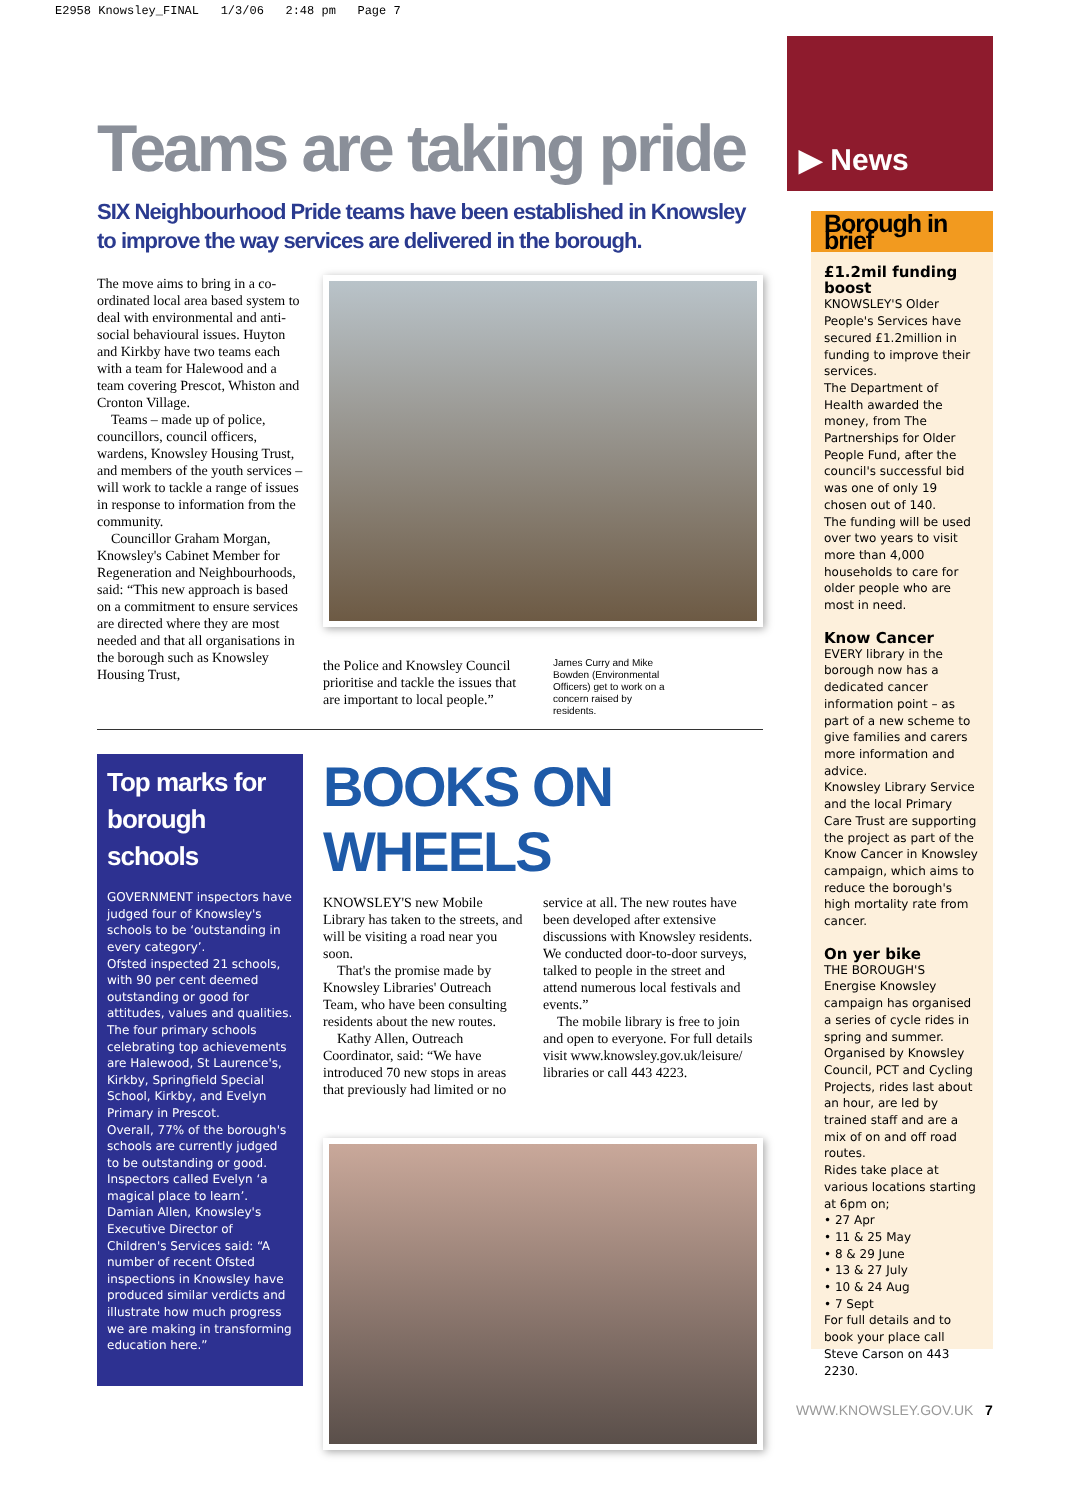E2958 Knowsley_FINAL 1/3/06 2:48 pm Page 7
Teams are taking pride
SIX Neighbourhood Pride teams have been established in Knowsley to improve the way services are delivered in the borough.
The move aims to bring in a co-ordinated local area based system to deal with environmental and anti-social behavioural issues. Huyton and Kirkby have two teams each with a team for Halewood and a team covering Prescot, Whiston and Cronton Village.
Teams – made up of police, councillors, council officers, wardens, Knowsley Housing Trust, and members of the youth services – will work to tackle a range of issues in response to information from the community.
Councillor Graham Morgan, Knowsley's Cabinet Member for Regeneration and Neighbourhoods, said: “This new approach is based on a commitment to ensure services are directed where they are most needed and that all organisations in the borough such as Knowsley Housing Trust,
the Police and Knowsley Council prioritise and tackle the issues that are important to local people.”
James Curry and Mike Bowden (Environmental Officers) get to work on a concern raised by residents.
Top marks for borough schools
GOVERNMENT inspectors have judged four of Knowsley's schools to be ‘outstanding in every category’.
Ofsted inspected 21 schools, with 90 per cent deemed outstanding or good for attitudes, values and qualities.
The four primary schools celebrating top achievements are Halewood, St Laurence's, Kirkby, Springfield Special School, Kirkby, and Evelyn Primary in Prescot.
Overall, 77% of the borough's schools are currently judged to be outstanding or good.
Inspectors called Evelyn ‘a magical place to learn’.
Damian Allen, Knowsley's Executive Director of Children's Services said: “A number of recent Ofsted inspections in Knowsley have produced similar verdicts and illustrate how much progress we are making in transforming education here.”
BOOKS ON WHEELS
KNOWSLEY'S new Mobile Library has taken to the streets, and will be visiting a road near you soon.
That's the promise made by Knowsley Libraries' Outreach Team, who have been consulting residents about the new routes.
Kathy Allen, Outreach Coordinator, said: “We have introduced 70 new stops in areas that previously had limited or no
service at all. The new routes have been developed after extensive discussions with Knowsley residents. We conducted door-to-door surveys, talked to people in the street and attend numerous local festivals and events.”
The mobile library is free to join and open to everyone. For full details visit www.knowsley.gov.uk/leisure/ libraries or call 443 4223.
▶ News
Borough in brief
£1.2mil funding boost
KNOWSLEY'S Older People's Services have secured £1.2million in funding to improve their services.
The Department of Health awarded the money, from The Partnerships for Older People Fund, after the council's successful bid was one of only 19 chosen out of 140.
The funding will be used over two years to visit more than 4,000 households to care for older people who are most in need.
Know Cancer
EVERY library in the borough now has a dedicated cancer information point – as part of a new scheme to give families and carers more information and advice.
Knowsley Library Service and the local Primary Care Trust are supporting the project as part of the Know Cancer in Knowsley campaign, which aims to reduce the borough's high mortality rate from cancer.
On yer bike
THE BOROUGH'S Energise Knowsley campaign has organised a series of cycle rides in spring and summer.
Organised by Knowsley Council, PCT and Cycling Projects, rides last about an hour, are led by trained staff and are a mix of on and off road routes.
Rides take place at various locations starting at 6pm on;
• 27 Apr
• 11 & 25 May
• 8 & 29 June
• 13 & 27 July
• 10 & 24 Aug
• 7 Sept
For full details and to book your place call Steve Carson on 443 2230.
WWW.KNOWSLEY.GOV.UK 7